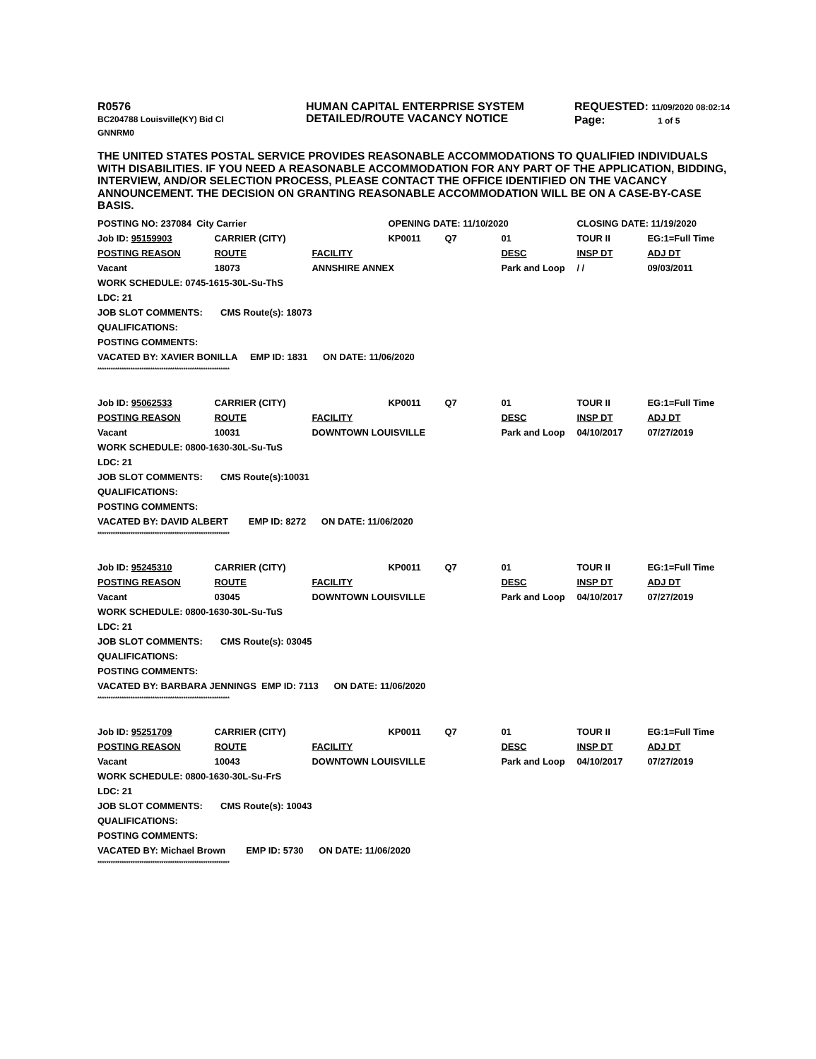R0576
BC204788 Louisville(KY) Bid Cl
GNNRM0
HUMAN CAPITAL ENTERPRISE SYSTEM
DETAILED/ROUTE VACANCY NOTICE
REQUESTED: 11/09/2020 08:02:14
Page: 1 of 5
THE UNITED STATES POSTAL SERVICE PROVIDES REASONABLE ACCOMMODATIONS TO QUALIFIED INDIVIDUALS WITH DISABILITIES. IF YOU NEED A REASONABLE ACCOMMODATION FOR ANY PART OF THE APPLICATION, BIDDING, INTERVIEW, AND/OR SELECTION PROCESS, PLEASE CONTACT THE OFFICE IDENTIFIED ON THE VACANCY ANNOUNCEMENT. THE DECISION ON GRANTING REASONABLE ACCOMMODATION WILL BE ON A CASE-BY-CASE BASIS.
| POSTING NO: 237084 City Carrier | | | | OPENING DATE: 11/10/2020 | | | CLOSING DATE: 11/19/2020 | |
| Job ID: 95159903 | CARRIER (CITY) | | | KP0011 | Q7 | 01 | TOUR II | EG:1=Full Time |
| POSTING REASON | ROUTE | FACILITY | | | | DESC | INSP DT | ADJ DT |
| Vacant | 18073 | ANNSHIRE ANNEX | | | | Park and Loop | / / | 09/03/2011 |
| WORK SCHEDULE: 0745-1615-30L-Su-ThS | | | | | | | | |
| LDC: 21 | | | | | | | | |
| JOB SLOT COMMENTS: CMS Route(s): 18073 | | | | | | | | |
| QUALIFICATIONS: | | | | | | | | |
| POSTING COMMENTS: | | | | | | | | |
| VACATED BY: XAVIER BONILLA EMP ID: 1831 ON DATE: 11/06/2020 | | | | | | | | |
| ************************************************************ | | | | | | | | |
| Job ID: 95062533 | CARRIER (CITY) | | | KP0011 | Q7 | 01 | TOUR II | EG:1=Full Time |
| POSTING REASON | ROUTE | FACILITY | | | | DESC | INSP DT | ADJ DT |
| Vacant | 10031 | DOWNTOWN LOUISVILLE | | | | Park and Loop | 04/10/2017 | 07/27/2019 |
| WORK SCHEDULE: 0800-1630-30L-Su-TuS | | | | | | | | |
| LDC: 21 | | | | | | | | |
| JOB SLOT COMMENTS: CMS Route(s):10031 | | | | | | | | |
| QUALIFICATIONS: | | | | | | | | |
| POSTING COMMENTS: | | | | | | | | |
| VACATED BY: DAVID ALBERT EMP ID: 8272 ON DATE: 11/06/2020 | | | | | | | | |
| ************************************************************ | | | | | | | | |
| Job ID: 95245310 | CARRIER (CITY) | | | KP0011 | Q7 | 01 | TOUR II | EG:1=Full Time |
| POSTING REASON | ROUTE | FACILITY | | | | DESC | INSP DT | ADJ DT |
| Vacant | 03045 | DOWNTOWN LOUISVILLE | | | | Park and Loop | 04/10/2017 | 07/27/2019 |
| WORK SCHEDULE: 0800-1630-30L-Su-TuS | | | | | | | | |
| LDC: 21 | | | | | | | | |
| JOB SLOT COMMENTS: CMS Route(s): 03045 | | | | | | | | |
| QUALIFICATIONS: | | | | | | | | |
| POSTING COMMENTS: | | | | | | | | |
| VACATED BY: BARBARA JENNINGS EMP ID: 7113 ON DATE: 11/06/2020 | | | | | | | | |
| ************************************************************ | | | | | | | | |
| Job ID: 95251709 | CARRIER (CITY) | | | KP0011 | Q7 | 01 | TOUR II | EG:1=Full Time |
| POSTING REASON | ROUTE | FACILITY | | | | DESC | INSP DT | ADJ DT |
| Vacant | 10043 | DOWNTOWN LOUISVILLE | | | | Park and Loop | 04/10/2017 | 07/27/2019 |
| WORK SCHEDULE: 0800-1630-30L-Su-FrS | | | | | | | | |
| LDC: 21 | | | | | | | | |
| JOB SLOT COMMENTS: CMS Route(s): 10043 | | | | | | | | |
| QUALIFICATIONS: | | | | | | | | |
| POSTING COMMENTS: | | | | | | | | |
| VACATED BY: Michael Brown EMP ID: 5730 ON DATE: 11/06/2020 | | | | | | | | |
| ************************************************************ | | | | | | | | |